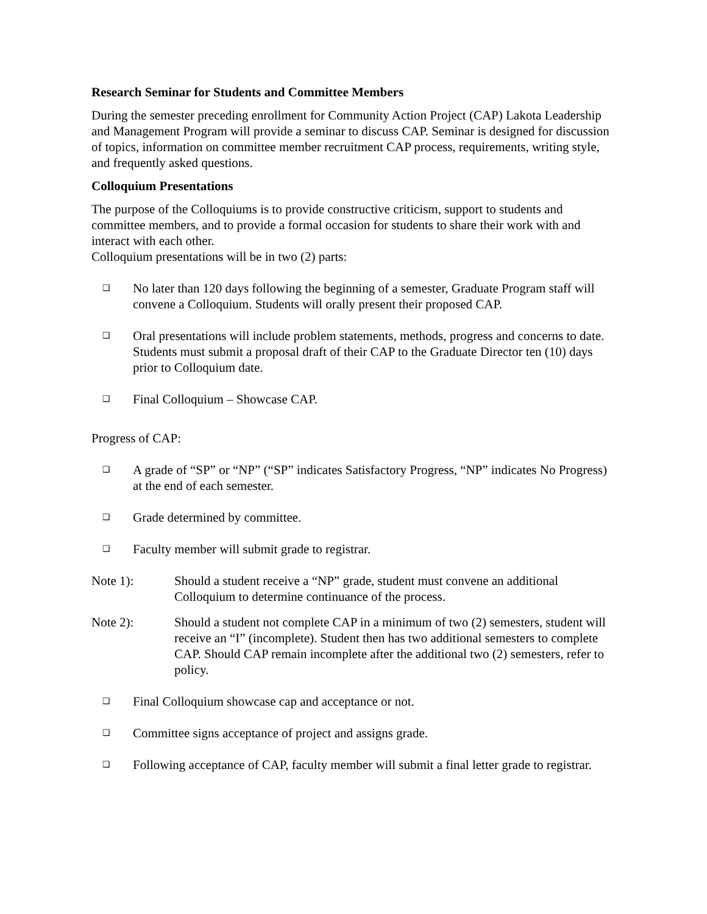Research Seminar for Students and Committee Members
During the semester preceding enrollment for Community Action Project (CAP) Lakota Leadership and Management Program will provide a seminar to discuss CAP. Seminar is designed for discussion of topics, information on committee member recruitment CAP process, requirements, writing style, and frequently asked questions.
Colloquium Presentations
The purpose of the Colloquiums is to provide constructive criticism, support to students and committee members, and to provide a formal occasion for students to share their work with and interact with each other.
Colloquium presentations will be in two (2) parts:
❑ No later than 120 days following the beginning of a semester, Graduate Program staff will convene a Colloquium. Students will orally present their proposed CAP.
❑ Oral presentations will include problem statements, methods, progress and concerns to date. Students must submit a proposal draft of their CAP to the Graduate Director ten (10) days prior to Colloquium date.
❑ Final Colloquium – Showcase CAP.
Progress of CAP:
❑ A grade of “SP” or “NP” (“SP” indicates Satisfactory Progress, “NP” indicates No Progress) at the end of each semester.
❑ Grade determined by committee.
❑ Faculty member will submit grade to registrar.
Note 1): Should a student receive a “NP” grade, student must convene an additional Colloquium to determine continuance of the process.
Note 2): Should a student not complete CAP in a minimum of two (2) semesters, student will receive an “I” (incomplete). Student then has two additional semesters to complete CAP. Should CAP remain incomplete after the additional two (2) semesters, refer to policy.
❑ Final Colloquium showcase cap and acceptance or not.
❑ Committee signs acceptance of project and assigns grade.
❑ Following acceptance of CAP, faculty member will submit a final letter grade to registrar.